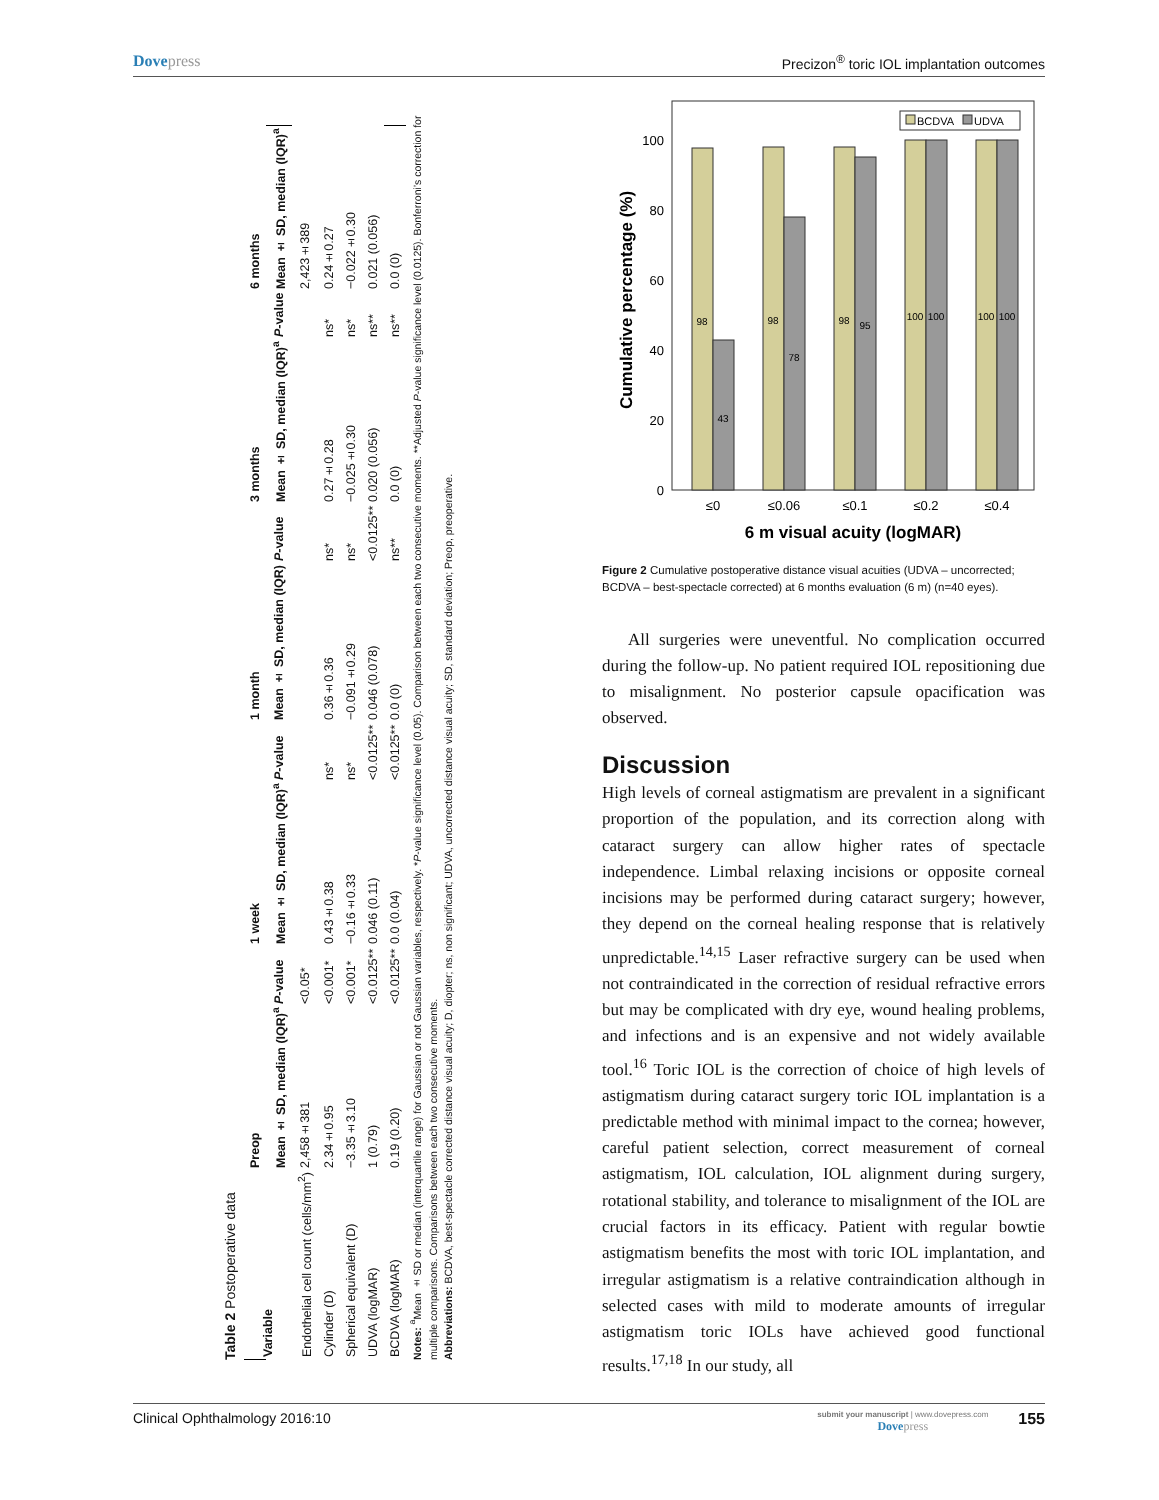Dovepress Precizon<sup>®</sup> toric IOL implantation outcomes
Table 2 Postoperative data
| Variable | Preop | | 1 week | | 1 month | | 3 months | | 6 months |
| --- | --- | --- | --- | --- | --- | --- | --- | --- | --- |
| | Mean ± SD, median (IQR)<sup>a</sup> | P -value | Mean ± SD, median (IQR)<sup>a</sup> | P -value | Mean ± SD, median (IQR) | P -value | Mean ± SD, median (IQR)<sup>a</sup> | P -value | Mean ± SD, median (IQR)<sup>a</sup> |
| Endothelial cell count (cells/mm<sup>2</sup>) | 2,458±381 | <0.05* | | | | | | | 2,423±389 |
| Cylinder (D) | 2.34±0.95 | <0.001* | 0.43±0.38 | ns* | 0.36±0.36 | ns* | 0.27±0.28 | ns* | 0.24±0.27 |
| Spherical equivalent (D) | −3.35±3.10 | <0.001* | −0.16±0.33 | ns* | −0.091±0.29 | ns* | −0.025±0.30 | ns* | −0.022±0.30 |
| UDVA (logMAR) | 1 (0.79) | <0.0125** | 0.046 (0.11) | <0.0125** | 0.046 (0.078) | <0.0125** | 0.020 (0.056) | ns** | 0.021 (0.056) |
| BCDVA (logMAR) | 0.19 (0.20) | <0.0125** | 0.0 (0.04) | <0.0125** | 0.0 (0) | ns** | 0.0 (0) | ns** | 0.0 (0) |
Notes: <sup>a</sup>Mean ± SD or median (interquartile range) for Gaussian or not Gaussian variables, respectively. *P-value significance level (0.05). Comparison between each two consecutive moments. **Adjusted P-value significance level (0.0125). Bonferroni’s correction for multiple comparisons. Comparisons between each two consecutive moments.
Abbreviations: BCDVA, best-spectacle corrected distance visual acuity; D, diopter; ns, non significant; UDVA, uncorrected distance visual acuity; SD, standard deviation; Preop, preoperative.
0
20
40
60
80
100
Cumulative percentage (%)
BCDVA
UDVA
98
43
98
78
98
95
100
100
100
100
≤0
≤0.06
≤0.1
≤0.2
≤0.4
6 m visual acuity (logMAR)
Figure 2 Cumulative postoperative distance visual acuities (UDVA – uncorrected; BCDVA – best-spectacle corrected) at 6 months evaluation (6 m) (n=40 eyes).
All surgeries were uneventful. No complication occurred during the follow-up. No patient required IOL repositioning due to misalignment. No posterior capsule opacification was observed.
Discussion
High levels of corneal astigmatism are prevalent in a significant proportion of the population, and its correction along with cataract surgery can allow higher rates of spectacle independence. Limbal relaxing incisions or opposite corneal incisions may be performed during cataract surgery; however, they depend on the corneal healing response that is relatively unpredictable.<sup>14,15</sup> Laser refractive surgery can be used when not contraindicated in the correction of residual refractive errors but may be complicated with dry eye, wound healing problems, and infections and is an expensive and not widely available tool.<sup>16</sup> Toric IOL is the correction of choice of high levels of astigmatism during cataract surgery toric IOL implantation is a predictable method with minimal impact to the cornea; however, careful patient selection, correct measurement of corneal astigmatism, IOL calculation, IOL alignment during surgery, rotational stability, and tolerance to misalignment of the IOL are crucial factors in its efficacy. Patient with regular bowtie astigmatism benefits the most with toric IOL implantation, and irregular astigmatism is a relative contraindication although in selected cases with mild to moderate amounts of irregular astigmatism toric IOLs have achieved good functional results.<sup>17,18</sup> In our study, all
Clinical Ophthalmology 2016:10
submit your manuscript | www.dovepress.com
Dovepress
155